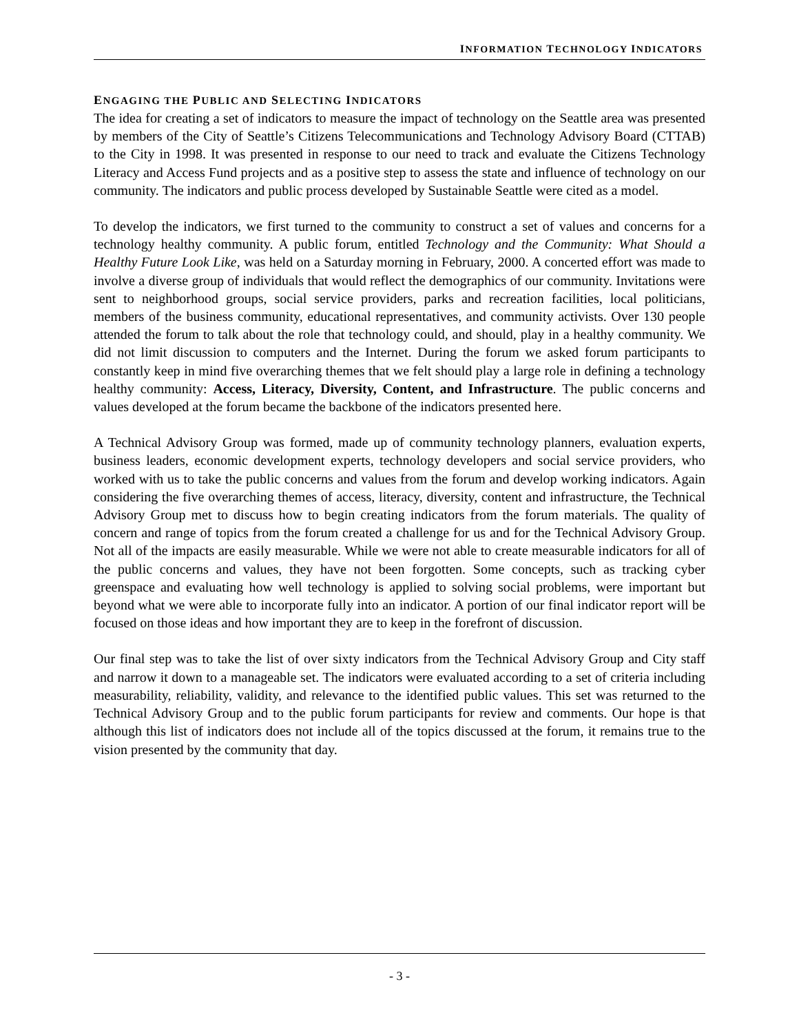INFORMATION TECHNOLOGY INDICATORS
ENGAGING THE PUBLIC AND SELECTING INDICATORS
The idea for creating a set of indicators to measure the impact of technology on the Seattle area was presented by members of the City of Seattle’s Citizens Telecommunications and Technology Advisory Board (CTTAB) to the City in 1998. It was presented in response to our need to track and evaluate the Citizens Technology Literacy and Access Fund projects and as a positive step to assess the state and influence of technology on our community. The indicators and public process developed by Sustainable Seattle were cited as a model.
To develop the indicators, we first turned to the community to construct a set of values and concerns for a technology healthy community. A public forum, entitled Technology and the Community: What Should a Healthy Future Look Like, was held on a Saturday morning in February, 2000. A concerted effort was made to involve a diverse group of individuals that would reflect the demographics of our community. Invitations were sent to neighborhood groups, social service providers, parks and recreation facilities, local politicians, members of the business community, educational representatives, and community activists. Over 130 people attended the forum to talk about the role that technology could, and should, play in a healthy community. We did not limit discussion to computers and the Internet. During the forum we asked forum participants to constantly keep in mind five overarching themes that we felt should play a large role in defining a technology healthy community: Access, Literacy, Diversity, Content, and Infrastructure. The public concerns and values developed at the forum became the backbone of the indicators presented here.
A Technical Advisory Group was formed, made up of community technology planners, evaluation experts, business leaders, economic development experts, technology developers and social service providers, who worked with us to take the public concerns and values from the forum and develop working indicators. Again considering the five overarching themes of access, literacy, diversity, content and infrastructure, the Technical Advisory Group met to discuss how to begin creating indicators from the forum materials. The quality of concern and range of topics from the forum created a challenge for us and for the Technical Advisory Group. Not all of the impacts are easily measurable. While we were not able to create measurable indicators for all of the public concerns and values, they have not been forgotten. Some concepts, such as tracking cyber greenspace and evaluating how well technology is applied to solving social problems, were important but beyond what we were able to incorporate fully into an indicator. A portion of our final indicator report will be focused on those ideas and how important they are to keep in the forefront of discussion.
Our final step was to take the list of over sixty indicators from the Technical Advisory Group and City staff and narrow it down to a manageable set. The indicators were evaluated according to a set of criteria including measurability, reliability, validity, and relevance to the identified public values. This set was returned to the Technical Advisory Group and to the public forum participants for review and comments. Our hope is that although this list of indicators does not include all of the topics discussed at the forum, it remains true to the vision presented by the community that day.
- 3 -